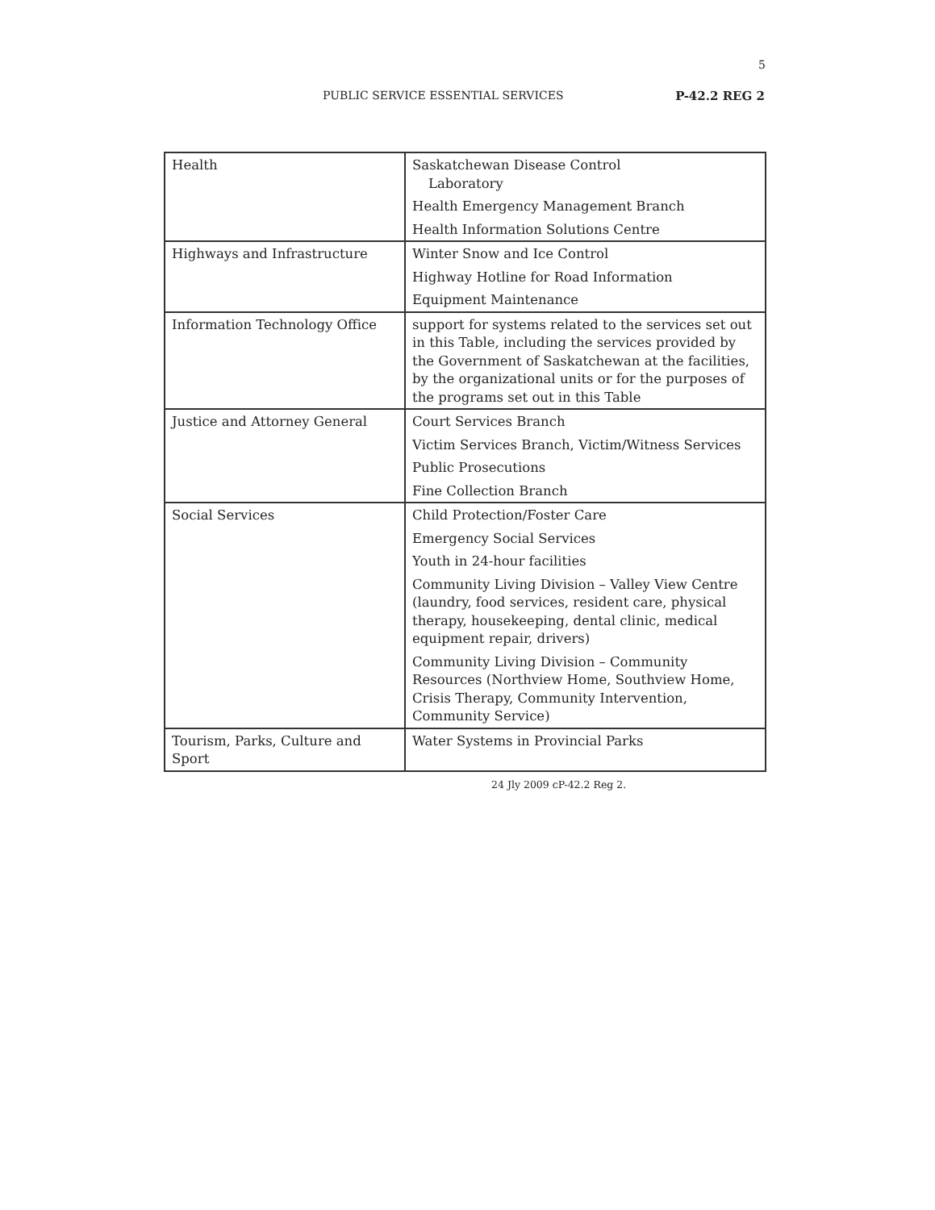5
PUBLIC SERVICE ESSENTIAL SERVICES P-42.2 REG 2
| Health | Saskatchewan Disease Control Laboratory Health Emergency Management Branch Health Information Solutions Centre |
| Highways and Infrastructure | Winter Snow and Ice Control Highway Hotline for Road Information Equipment Maintenance |
| Information Technology Office | support for systems related to the services set out in this Table, including the services provided by the Government of Saskatchewan at the facilities, by the organizational units or for the purposes of the programs set out in this Table |
| Justice and Attorney General | Court Services Branch Victim Services Branch, Victim/Witness Services Public Prosecutions Fine Collection Branch |
| Social Services | Child Protection/Foster Care Emergency Social Services Youth in 24-hour facilities Community Living Division – Valley View Centre (laundry, food services, resident care, physical therapy, housekeeping, dental clinic, medical equipment repair, drivers) Community Living Division – Community Resources (Northview Home, Southview Home, Crisis Therapy, Community Intervention, Community Service) |
| Tourism, Parks, Culture and Sport | Water Systems in Provincial Parks |
24 Jly 2009 cP-42.2 Reg 2.